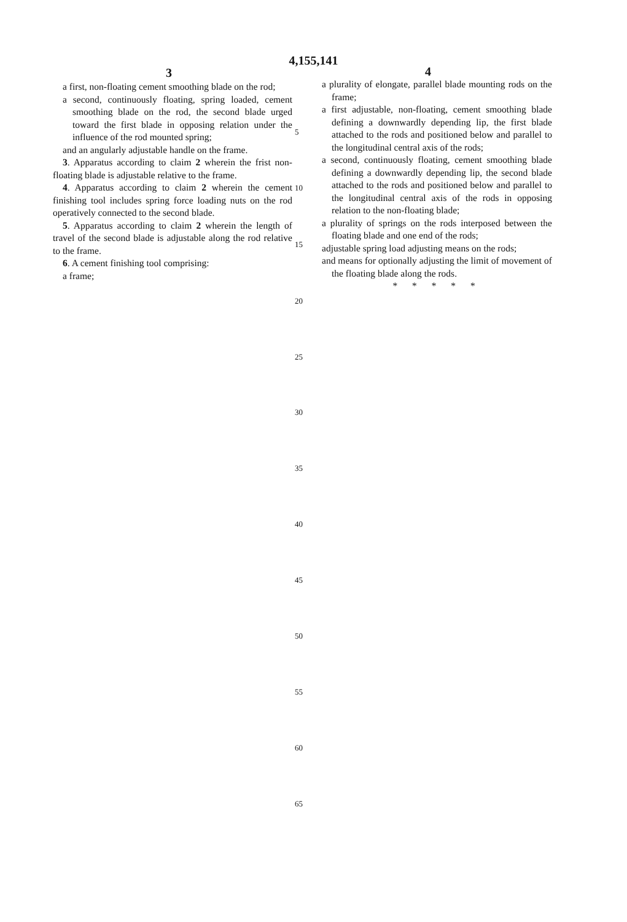4,155,141
3 4
a first, non-floating cement smoothing blade on the rod;
a second, continuously floating, spring loaded, cement smoothing blade on the rod, the second blade urged toward the first blade in opposing relation under the influence of the rod mounted spring;
and an angularly adjustable handle on the frame.
3. Apparatus according to claim 2 wherein the frist non-floating blade is adjustable relative to the frame.
4. Apparatus according to claim 2 wherein the cement finishing tool includes spring force loading nuts on the rod operatively connected to the second blade.
5. Apparatus according to claim 2 wherein the length of travel of the second blade is adjustable along the rod relative to the frame.
6. A cement finishing tool comprising:
a frame;
a plurality of elongate, parallel blade mounting rods on the frame;
a first adjustable, non-floating, cement smoothing blade defining a downwardly depending lip, the first blade attached to the rods and positioned below and parallel to the longitudinal central axis of the rods;
a second, continuously floating, cement smoothing blade defining a downwardly depending lip, the second blade attached to the rods and positioned below and parallel to the longitudinal central axis of the rods in opposing relation to the non-floating blade;
a plurality of springs on the rods interposed between the floating blade and one end of the rods;
adjustable spring load adjusting means on the rods;
and means for optionally adjusting the limit of movement of the floating blade along the rods.
* * * * *
5
10
15
20
25
30
35
40
45
50
55
60
65